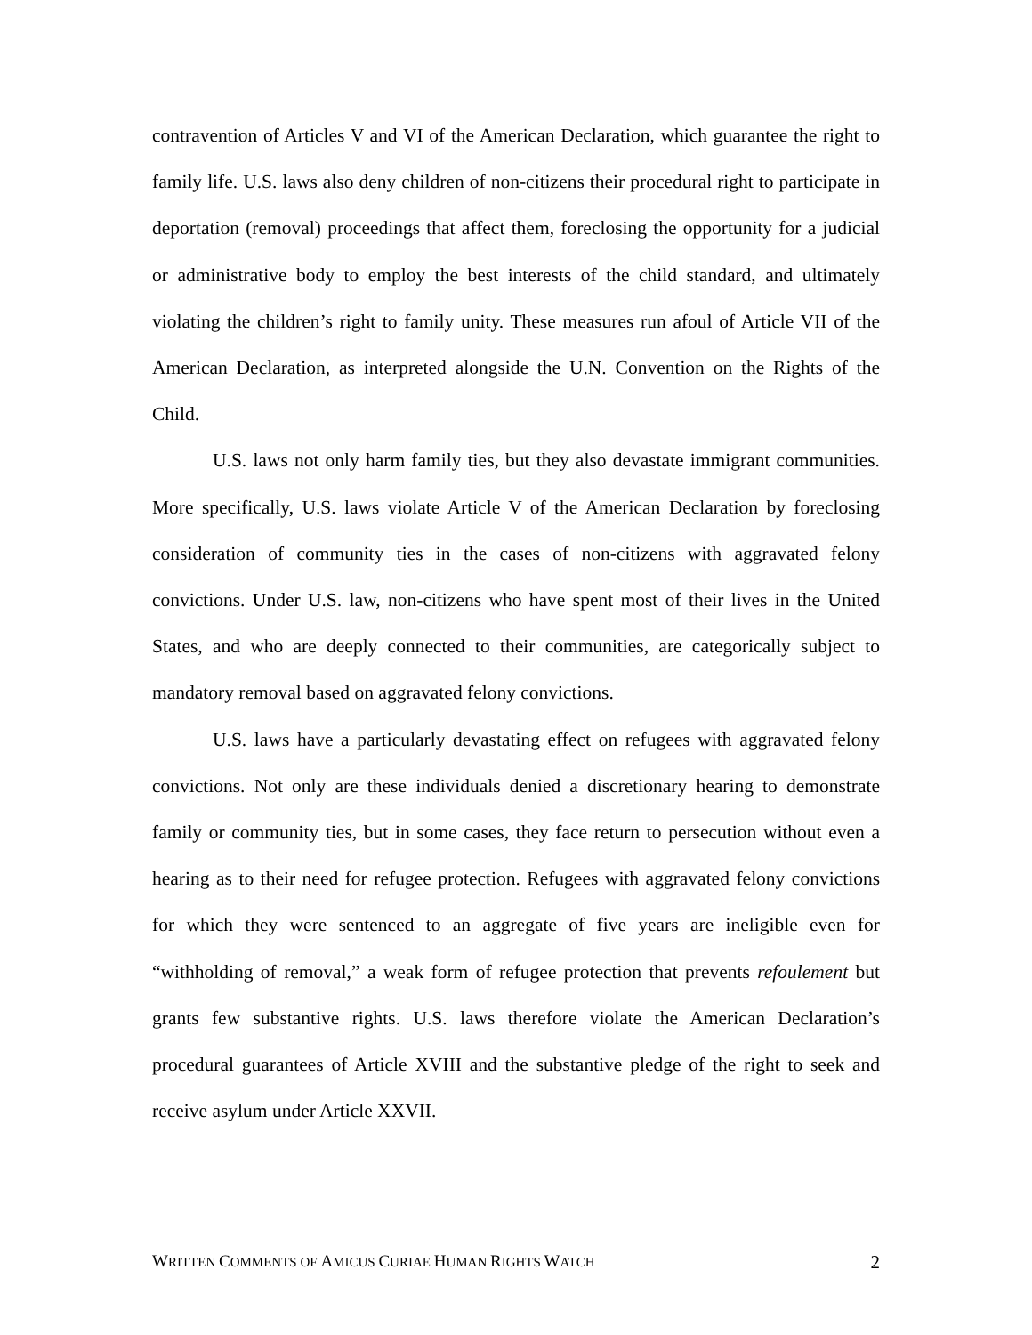contravention of Articles V and VI of the American Declaration, which guarantee the right to family life. U.S. laws also deny children of non-citizens their procedural right to participate in deportation (removal) proceedings that affect them, foreclosing the opportunity for a judicial or administrative body to employ the best interests of the child standard, and ultimately violating the children’s right to family unity. These measures run afoul of Article VII of the American Declaration, as interpreted alongside the U.N. Convention on the Rights of the Child.
U.S. laws not only harm family ties, but they also devastate immigrant communities. More specifically, U.S. laws violate Article V of the American Declaration by foreclosing consideration of community ties in the cases of non-citizens with aggravated felony convictions. Under U.S. law, non-citizens who have spent most of their lives in the United States, and who are deeply connected to their communities, are categorically subject to mandatory removal based on aggravated felony convictions.
U.S. laws have a particularly devastating effect on refugees with aggravated felony convictions. Not only are these individuals denied a discretionary hearing to demonstrate family or community ties, but in some cases, they face return to persecution without even a hearing as to their need for refugee protection. Refugees with aggravated felony convictions for which they were sentenced to an aggregate of five years are ineligible even for “withholding of removal,” a weak form of refugee protection that prevents refoulement but grants few substantive rights. U.S. laws therefore violate the American Declaration’s procedural guarantees of Article XVIII and the substantive pledge of the right to seek and receive asylum under Article XXVII.
WRITTEN COMMENTS OF AMICUS CURIAE HUMAN RIGHTS WATCH 2